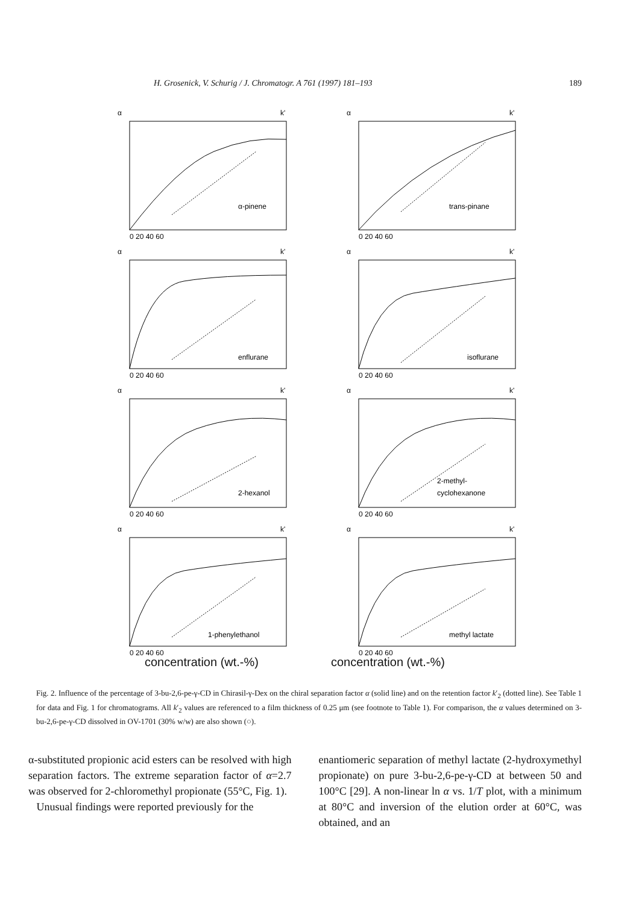H. Grosenick, V. Schurig / J. Chromatogr. A 761 (1997) 181–193 189
α
k'
α-pinene
0 20 40 60
α
k'
trans-pinane
0 20 40 60
α
k'
enflurane
0 20 40 60
α
k'
isoflurane
0 20 40 60
α
k'
2-hexanol
0 20 40 60
α
k'
2-methyl-
cyclohexanone
0 20 40 60
α
k'
1-phenylethanol
0 20 40 60
α
k'
methyl lactate
0 20 40 60
concentration (wt.-%) concentration (wt.-%)
Fig. 2. Influence of the percentage of 3-bu-2,6-pe-γ-CD in Chirasil-γ-Dex on the chiral separation factor α (solid line) and on the retention factor k′<sub>2</sub> (dotted line). See Table 1 for data and Fig. 1 for chromatograms. All k′<sub>2</sub> values are referenced to a film thickness of 0.25 μm (see footnote to Table 1). For comparison, the α values determined on 3-bu-2,6-pe-γ-CD dissolved in OV-1701 (30% w/w) are also shown (○).
α-substituted propionic acid esters can be resolved with high separation factors. The extreme separation factor of α=2.7 was observed for 2-chloromethyl propionate (55°C, Fig. 1).
Unusual findings were reported previously for the
enantiomeric separation of methyl lactate (2-hydroxymethyl propionate) on pure 3-bu-2,6-pe-γ-CD at between 50 and 100°C [29]. A non-linear ln α vs. 1/T plot, with a minimum at 80°C and inversion of the elution order at 60°C, was obtained, and an